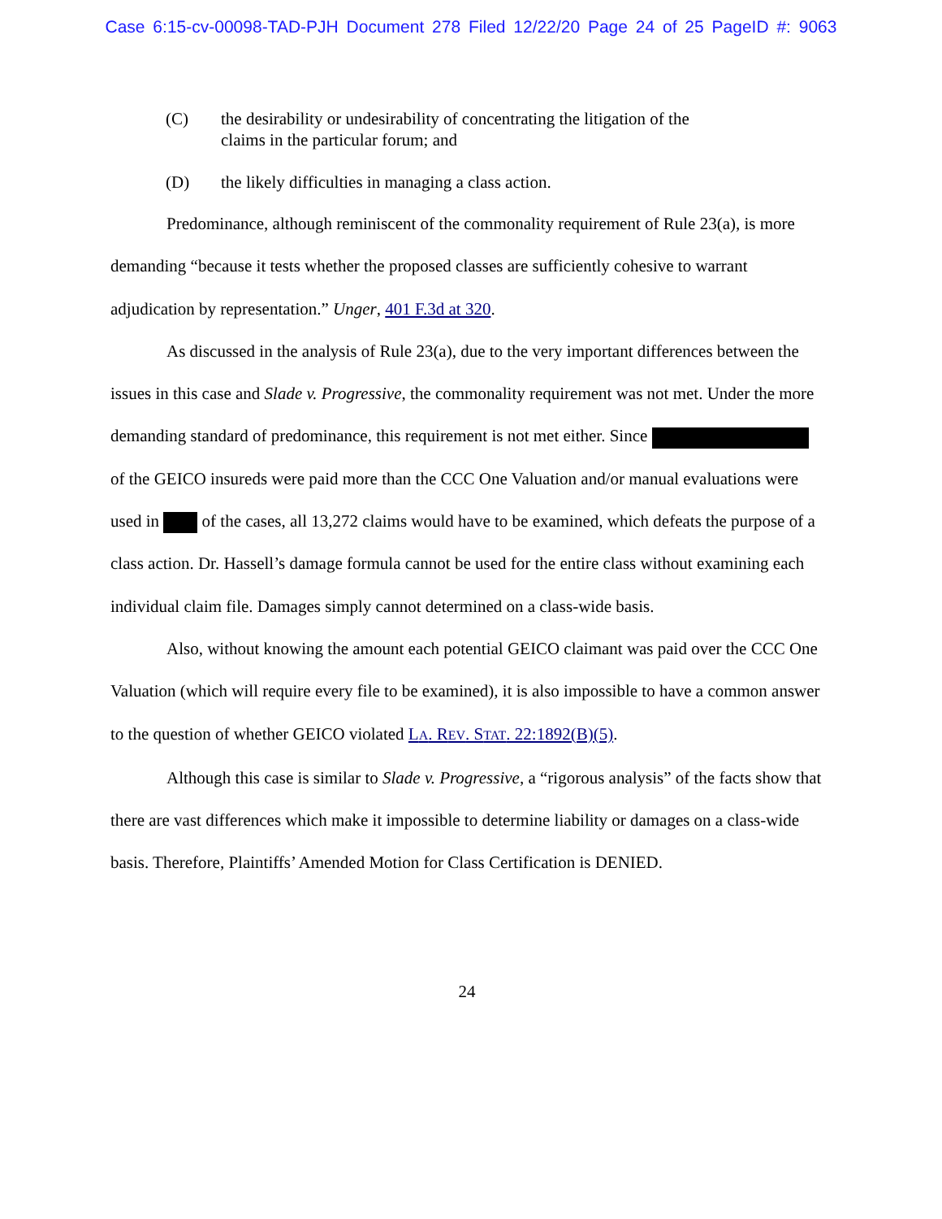Case 6:15-cv-00098-TAD-PJH Document 278 Filed 12/22/20 Page 24 of 25 PageID #: 9063
(C) the desirability or undesirability of concentrating the litigation of the
claims in the particular forum; and
(D) the likely difficulties in managing a class action.
Predominance, although reminiscent of the commonality requirement of Rule 23(a), is more demanding “because it tests whether the proposed classes are sufficiently cohesive to warrant adjudication by representation.” Unger, 401 F.3d at 320.
As discussed in the analysis of Rule 23(a), due to the very important differences between the issues in this case and Slade v. Progressive, the commonality requirement was not met. Under the more demanding standard of predominance, this requirement is not met either. Since of the GEICO insureds were paid more than the CCC One Valuation and/or manual evaluations were used in of the cases, all 13,272 claims would have to be examined, which defeats the purpose of a class action. Dr. Hassell’s damage formula cannot be used for the entire class without examining each individual claim file. Damages simply cannot determined on a class-wide basis.
Also, without knowing the amount each potential GEICO claimant was paid over the CCC One Valuation (which will require every file to be examined), it is also impossible to have a common answer to the question of whether GEICO violated LA. REV. STAT. 22:1892(B)(5).
Although this case is similar to Slade v. Progressive, a “rigorous analysis” of the facts show that there are vast differences which make it impossible to determine liability or damages on a class-wide basis. Therefore, Plaintiffs’ Amended Motion for Class Certification is DENIED.
24